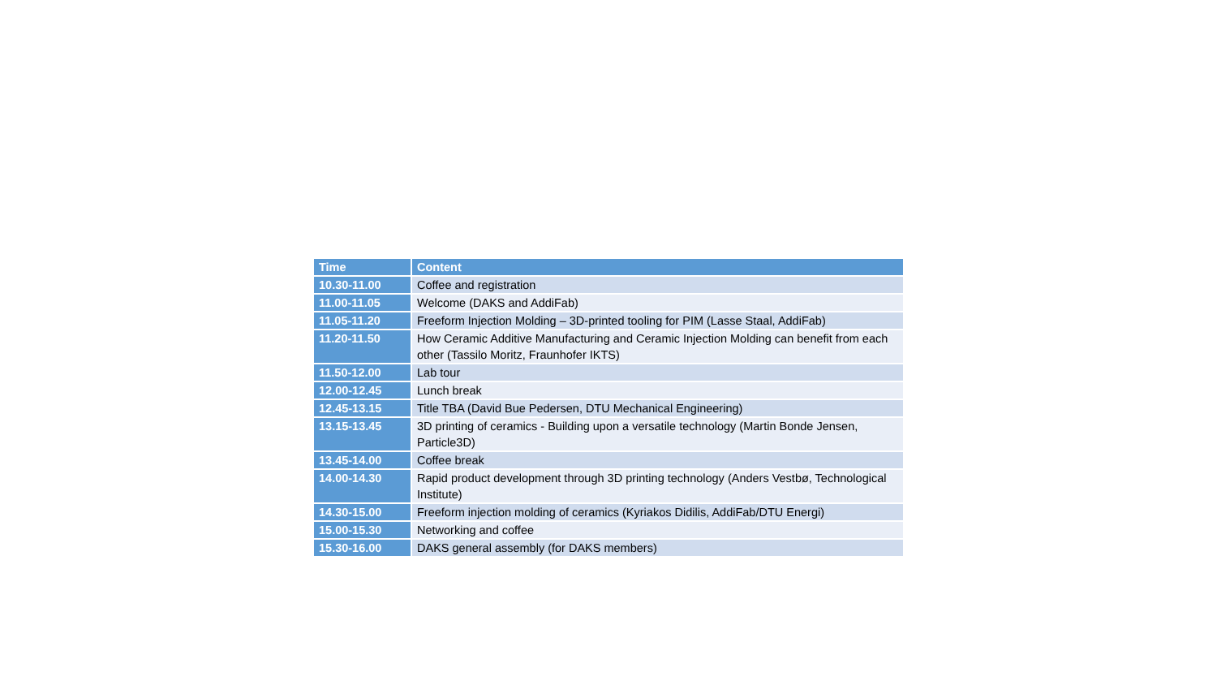| Time | Content |
| --- | --- |
| 10.30-11.00 | Coffee and registration |
| 11.00-11.05 | Welcome (DAKS and AddiFab) |
| 11.05-11.20 | Freeform Injection Molding – 3D-printed tooling for PIM (Lasse Staal, AddiFab) |
| 11.20-11.50 | How Ceramic Additive Manufacturing and Ceramic Injection Molding can benefit from each other (Tassilo Moritz, Fraunhofer IKTS) |
| 11.50-12.00 | Lab tour |
| 12.00-12.45 | Lunch break |
| 12.45-13.15 | Title TBA (David Bue Pedersen, DTU Mechanical Engineering) |
| 13.15-13.45 | 3D printing of ceramics - Building upon a versatile technology (Martin Bonde Jensen, Particle3D) |
| 13.45-14.00 | Coffee break |
| 14.00-14.30 | Rapid product development through 3D printing technology (Anders Vestbø, Technological Institute) |
| 14.30-15.00 | Freeform injection molding of ceramics (Kyriakos Didilis, AddiFab/DTU Energi) |
| 15.00-15.30 | Networking and coffee |
| 15.30-16.00 | DAKS general assembly (for DAKS members) |